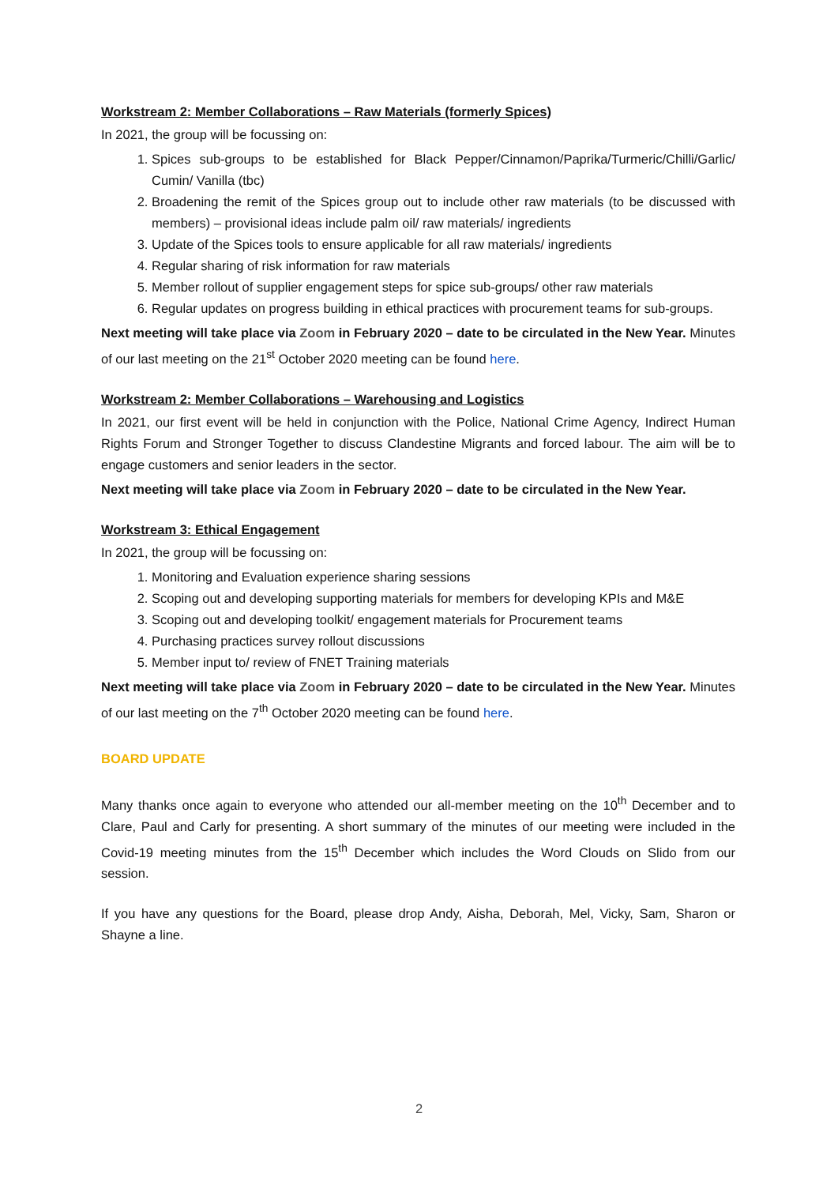Workstream 2: Member Collaborations – Raw Materials (formerly Spices)
In 2021, the group will be focussing on:
1. Spices sub-groups to be established for Black Pepper/Cinnamon/Paprika/Turmeric/Chilli/Garlic/ Cumin/ Vanilla (tbc)
2. Broadening the remit of the Spices group out to include other raw materials (to be discussed with members) – provisional ideas include palm oil/ raw materials/ ingredients
3. Update of the Spices tools to ensure applicable for all raw materials/ ingredients
4. Regular sharing of risk information for raw materials
5. Member rollout of supplier engagement steps for spice sub-groups/ other raw materials
6. Regular updates on progress building in ethical practices with procurement teams for sub-groups.
Next meeting will take place via Zoom in February 2020 – date to be circulated in the New Year. Minutes of our last meeting on the 21<sup>st</sup> October 2020 meeting can be found here.
Workstream 2: Member Collaborations – Warehousing and Logistics
In 2021, our first event will be held in conjunction with the Police, National Crime Agency, Indirect Human Rights Forum and Stronger Together to discuss Clandestine Migrants and forced labour. The aim will be to engage customers and senior leaders in the sector.
Next meeting will take place via Zoom in February 2020 – date to be circulated in the New Year.
Workstream 3: Ethical Engagement
In 2021, the group will be focussing on:
1. Monitoring and Evaluation experience sharing sessions
2. Scoping out and developing supporting materials for members for developing KPIs and M&E
3. Scoping out and developing toolkit/ engagement materials for Procurement teams
4. Purchasing practices survey rollout discussions
5. Member input to/ review of FNET Training materials
Next meeting will take place via Zoom in February 2020 – date to be circulated in the New Year. Minutes of our last meeting on the 7<sup>th</sup> October 2020 meeting can be found here.
BOARD UPDATE
Many thanks once again to everyone who attended our all-member meeting on the 10<sup>th</sup> December and to Clare, Paul and Carly for presenting. A short summary of the minutes of our meeting were included in the Covid-19 meeting minutes from the 15<sup>th</sup> December which includes the Word Clouds on Slido from our session.
If you have any questions for the Board, please drop Andy, Aisha, Deborah, Mel, Vicky, Sam, Sharon or Shayne a line.
2